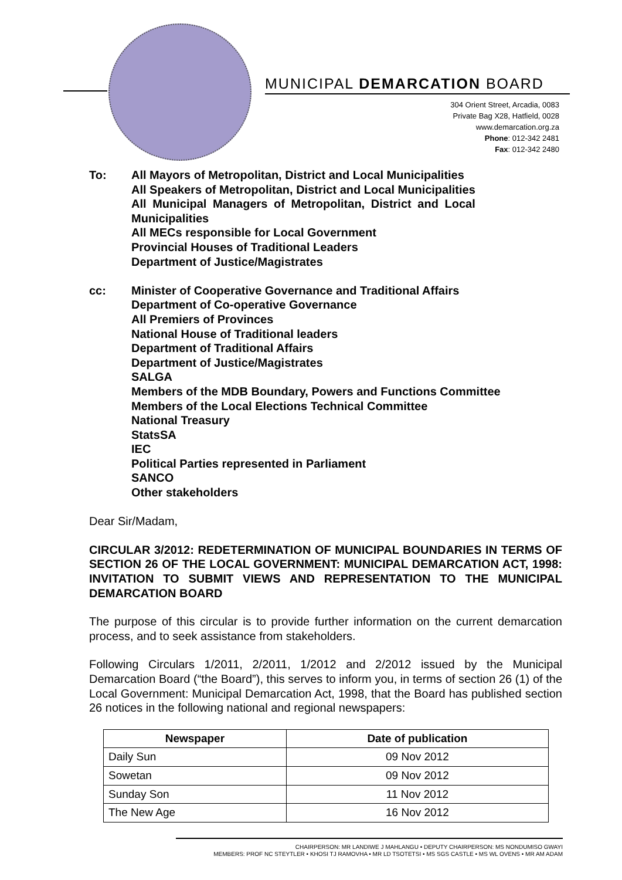MUNICIPAL DEMARCATION BOARD
304 Orient Street, Arcadia, 0083
Private Bag X28, Hatfield, 0028
www.demarcation.org.za
Phone: 012-342 2481
Fax: 012-342 2480
To: All Mayors of Metropolitan, District and Local Municipalities
All Speakers of Metropolitan, District and Local Municipalities
All Municipal Managers of Metropolitan, District and Local
Municipalities
All MECs responsible for Local Government
Provincial Houses of Traditional Leaders
Department of Justice/Magistrates
cc: Minister of Cooperative Governance and Traditional Affairs
Department of Co-operative Governance
All Premiers of Provinces
National House of Traditional leaders
Department of Traditional Affairs
Department of Justice/Magistrates
SALGA
Members of the MDB Boundary, Powers and Functions Committee
Members of the Local Elections Technical Committee
National Treasury
StatsSA
IEC
Political Parties represented in Parliament
SANCO
Other stakeholders
Dear Sir/Madam,
CIRCULAR 3/2012: REDETERMINATION OF MUNICIPAL BOUNDARIES IN TERMS OF SECTION 26 OF THE LOCAL GOVERNMENT: MUNICIPAL DEMARCATION ACT, 1998: INVITATION TO SUBMIT VIEWS AND REPRESENTATION TO THE MUNICIPAL DEMARCATION BOARD
The purpose of this circular is to provide further information on the current demarcation process, and to seek assistance from stakeholders.
Following Circulars 1/2011, 2/2011, 1/2012 and 2/2012 issued by the Municipal Demarcation Board (“the Board”), this serves to inform you, in terms of section 26 (1) of the Local Government: Municipal Demarcation Act, 1998, that the Board has published section 26 notices in the following national and regional newspapers:
| Newspaper | Date of publication |
| --- | --- |
| Daily Sun | 09 Nov 2012 |
| Sowetan | 09 Nov 2012 |
| Sunday Son | 11 Nov 2012 |
| The New Age | 16 Nov 2012 |
CHAIRPERSON: MR LANDIWE J MAHLANGU • DEPUTY CHAIRPERSON: MS NONDUMISO GWAYI
MEMBERS: PROF NC STEYTLER • KHOSI TJ RAMOVHA • MR LD TSOTETSI • MS SGS CASTLE • MS WL OVENS • MR AM ADAM